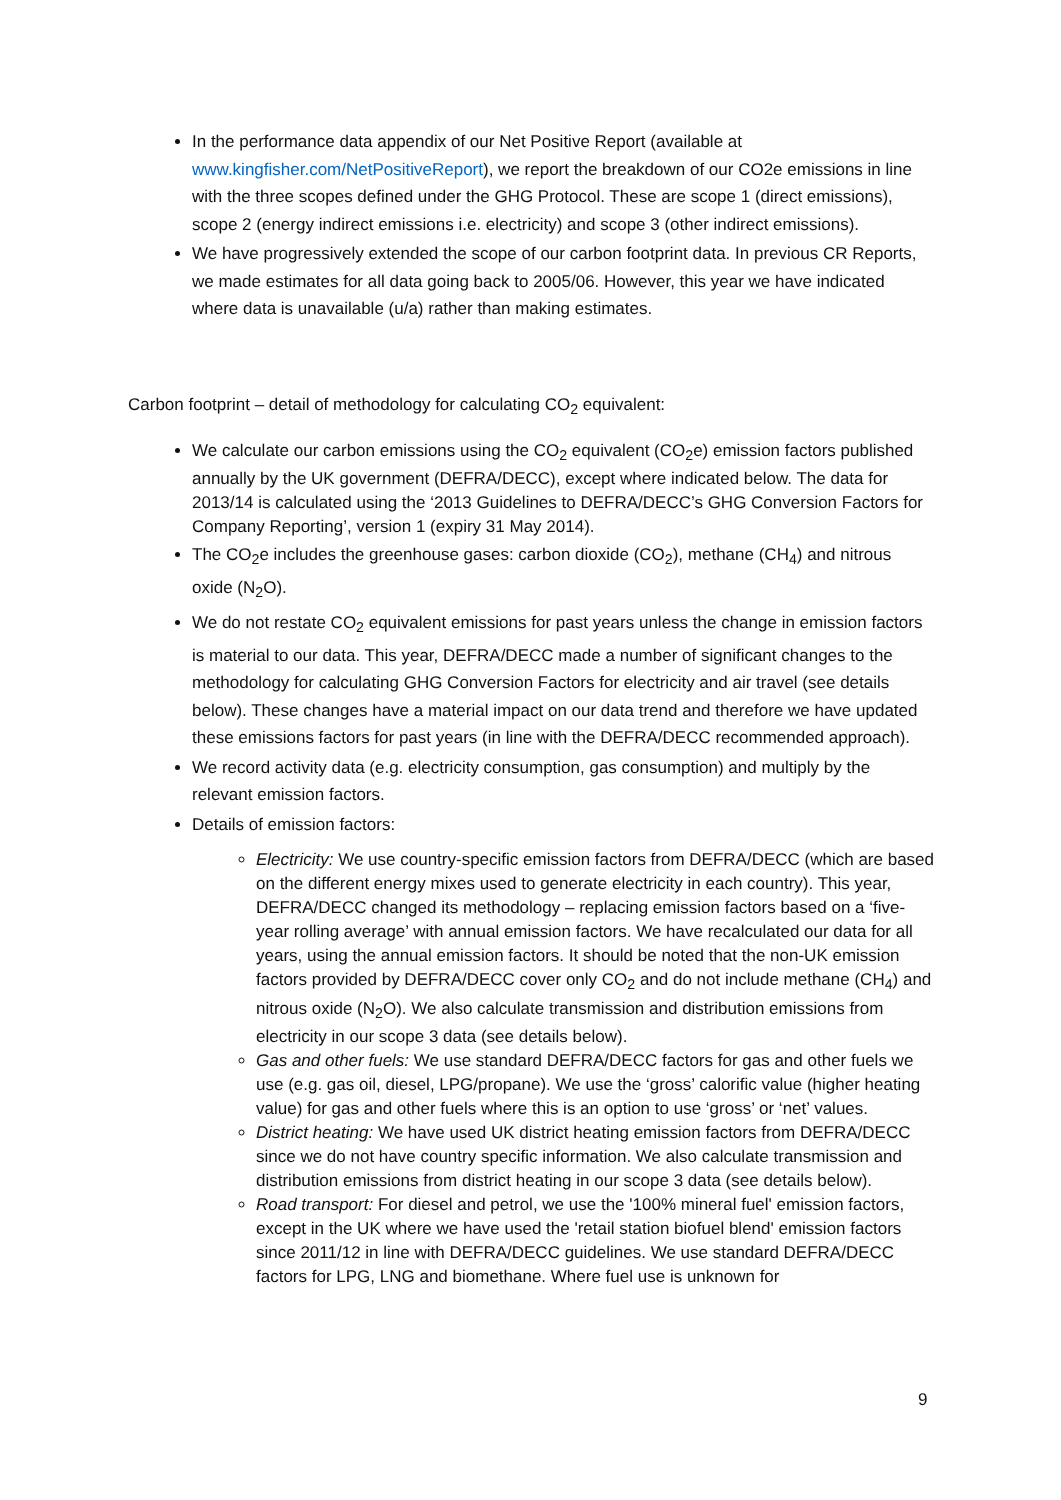In the performance data appendix of our Net Positive Report (available at www.kingfisher.com/NetPositiveReport), we report the breakdown of our CO2e emissions in line with the three scopes defined under the GHG Protocol. These are scope 1 (direct emissions), scope 2 (energy indirect emissions i.e. electricity) and scope 3 (other indirect emissions).
We have progressively extended the scope of our carbon footprint data. In previous CR Reports, we made estimates for all data going back to 2005/06. However, this year we have indicated where data is unavailable (u/a) rather than making estimates.
Carbon footprint – detail of methodology for calculating CO<sub>2</sub> equivalent:
We calculate our carbon emissions using the CO<sub>2</sub> equivalent (CO<sub>2</sub>e) emission factors published annually by the UK government (DEFRA/DECC), except where indicated below. The data for 2013/14 is calculated using the ‘2013 Guidelines to DEFRA/DECC’s GHG Conversion Factors for Company Reporting’, version 1 (expiry 31 May 2014).
The CO<sub>2</sub>e includes the greenhouse gases: carbon dioxide (CO<sub>2</sub>), methane (CH<sub>4</sub>) and nitrous oxide (N<sub>2</sub>O).
We do not restate CO<sub>2</sub> equivalent emissions for past years unless the change in emission factors is material to our data. This year, DEFRA/DECC made a number of significant changes to the methodology for calculating GHG Conversion Factors for electricity and air travel (see details below). These changes have a material impact on our data trend and therefore we have updated these emissions factors for past years (in line with the DEFRA/DECC recommended approach).
We record activity data (e.g. electricity consumption, gas consumption) and multiply by the relevant emission factors.
Details of emission factors:
Electricity: We use country-specific emission factors from DEFRA/DECC (which are based on the different energy mixes used to generate electricity in each country). This year, DEFRA/DECC changed its methodology – replacing emission factors based on a ‘five-year rolling average’ with annual emission factors. We have recalculated our data for all years, using the annual emission factors. It should be noted that the non-UK emission factors provided by DEFRA/DECC cover only CO<sub>2</sub> and do not include methane (CH<sub>4</sub>) and nitrous oxide (N<sub>2</sub>O). We also calculate transmission and distribution emissions from electricity in our scope 3 data (see details below).
Gas and other fuels: We use standard DEFRA/DECC factors for gas and other fuels we use (e.g. gas oil, diesel, LPG/propane). We use the ‘gross’ calorific value (higher heating value) for gas and other fuels where this is an option to use ‘gross’ or ‘net’ values.
District heating: We have used UK district heating emission factors from DEFRA/DECC since we do not have country specific information. We also calculate transmission and distribution emissions from district heating in our scope 3 data (see details below).
Road transport: For diesel and petrol, we use the '100% mineral fuel' emission factors, except in the UK where we have used the 'retail station biofuel blend' emission factors since 2011/12 in line with DEFRA/DECC guidelines. We use standard DEFRA/DECC factors for LPG, LNG and biomethane. Where fuel use is unknown for
9